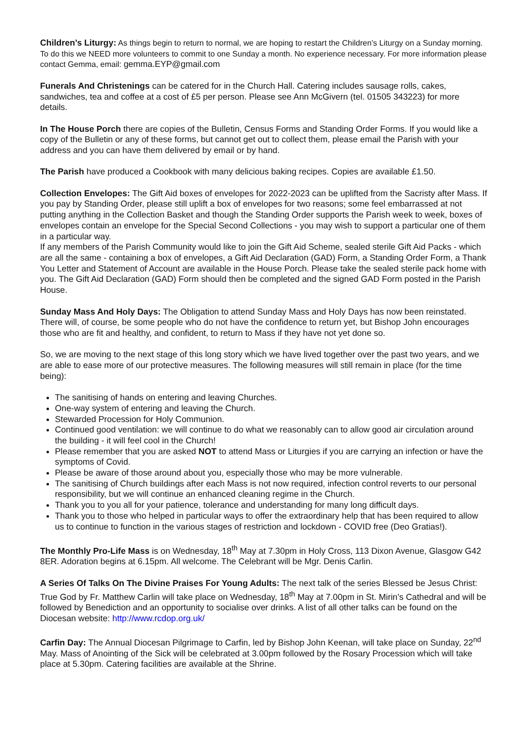Children’s Liturgy: As things begin to return to normal, we are hoping to restart the Children’s Liturgy on a Sunday morning. To do this we NEED more volunteers to commit to one Sunday a month. No experience necessary. For more information please contact Gemma, email: gemma.EYP@gmail.com
Funerals And Christenings can be catered for in the Church Hall. Catering includes sausage rolls, cakes, sandwiches, tea and coffee at a cost of £5 per person. Please see Ann McGivern (tel. 01505 343223) for more details.
In The House Porch there are copies of the Bulletin, Census Forms and Standing Order Forms. If you would like a copy of the Bulletin or any of these forms, but cannot get out to collect them, please email the Parish with your address and you can have them delivered by email or by hand.
The Parish have produced a Cookbook with many delicious baking recipes. Copies are available £1.50.
Collection Envelopes: The Gift Aid boxes of envelopes for 2022-2023 can be uplifted from the Sacristy after Mass. If you pay by Standing Order, please still uplift a box of envelopes for two reasons; some feel embarrassed at not putting anything in the Collection Basket and though the Standing Order supports the Parish week to week, boxes of envelopes contain an envelope for the Special Second Collections - you may wish to support a particular one of them in a particular way.
If any members of the Parish Community would like to join the Gift Aid Scheme, sealed sterile Gift Aid Packs - which are all the same - containing a box of envelopes, a Gift Aid Declaration (GAD) Form, a Standing Order Form, a Thank You Letter and Statement of Account are available in the House Porch. Please take the sealed sterile pack home with you. The Gift Aid Declaration (GAD) Form should then be completed and the signed GAD Form posted in the Parish House.
Sunday Mass And Holy Days: The Obligation to attend Sunday Mass and Holy Days has now been reinstated. There will, of course, be some people who do not have the confidence to return yet, but Bishop John encourages those who are fit and healthy, and confident, to return to Mass if they have not yet done so.
So, we are moving to the next stage of this long story which we have lived together over the past two years, and we are able to ease more of our protective measures. The following measures will still remain in place (for the time being):
The sanitising of hands on entering and leaving Churches.
One-way system of entering and leaving the Church.
Stewarded Procession for Holy Communion.
Continued good ventilation: we will continue to do what we reasonably can to allow good air circulation around the building - it will feel cool in the Church!
Please remember that you are asked NOT to attend Mass or Liturgies if you are carrying an infection or have the symptoms of Covid.
Please be aware of those around about you, especially those who may be more vulnerable.
The sanitising of Church buildings after each Mass is not now required, infection control reverts to our personal responsibility, but we will continue an enhanced cleaning regime in the Church.
Thank you to you all for your patience, tolerance and understanding for many long difficult days.
Thank you to those who helped in particular ways to offer the extraordinary help that has been required to allow us to continue to function in the various stages of restriction and lockdown - COVID free (Deo Gratias!).
The Monthly Pro-Life Mass is on Wednesday, 18<sup>th</sup> May at 7.30pm in Holy Cross, 113 Dixon Avenue, Glasgow G42 8ER. Adoration begins at 6.15pm. All welcome. The Celebrant will be Mgr. Denis Carlin.
A Series Of Talks On The Divine Praises For Young Adults: The next talk of the series Blessed be Jesus Christ: True God by Fr. Matthew Carlin will take place on Wednesday, 18<sup>th</sup> May at 7.00pm in St. Mirin’s Cathedral and will be followed by Benediction and an opportunity to socialise over drinks. A list of all other talks can be found on the Diocesan website: http://www.rcdop.org.uk/
Carfin Day: The Annual Diocesan Pilgrimage to Carfin, led by Bishop John Keenan, will take place on Sunday, 22<sup>nd</sup> May. Mass of Anointing of the Sick will be celebrated at 3.00pm followed by the Rosary Procession which will take place at 5.30pm. Catering facilities are available at the Shrine.